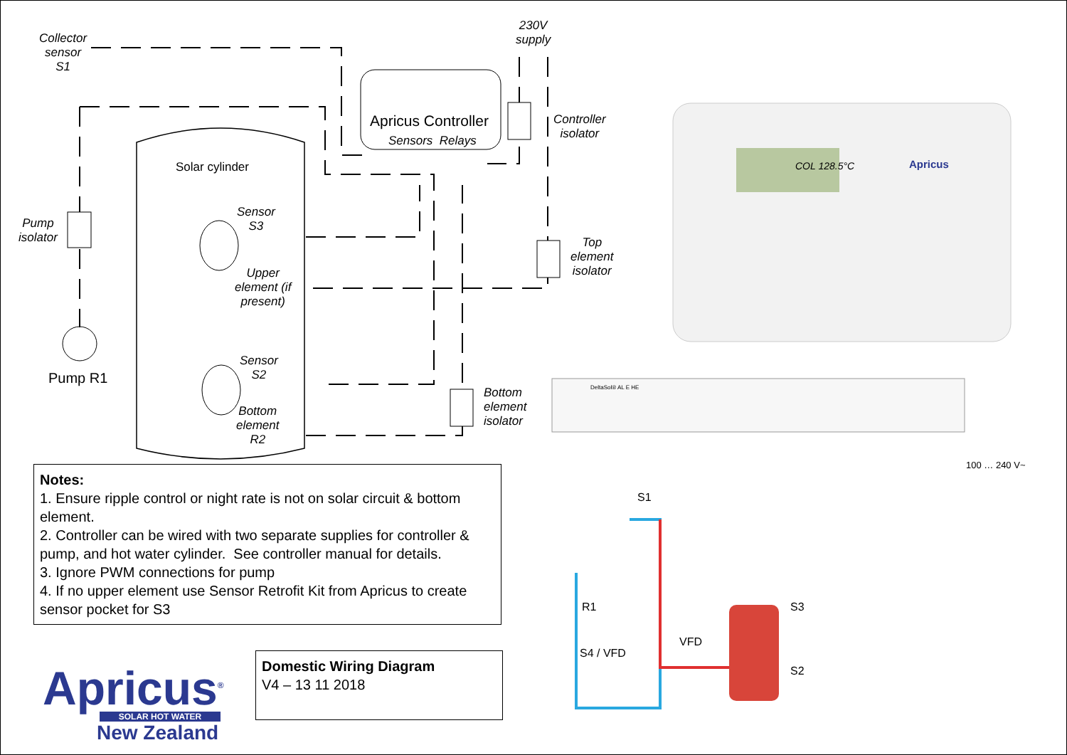Collector
sensor
S1
230V
supply
Apricus Controller
Sensors Relays
Controller
isolator
Solar cylinder
Sensor
S3
Upper
element (if
present)
Pump
isolator
Top
element
isolator
Pump R1
Sensor
S2
Bottom
element
R2
Bottom
element
isolator
COL 128.5°C Apricus
DeltaSol® AL E HE
100 … 240 V~
S1
R1
S4 / VFD
VFD
S3
S2
Notes:
1. Ensure ripple control or night rate is not on solar circuit & bottom element.
2. Controller can be wired with two separate supplies for controller & pump, and hot water cylinder. See controller manual for details.
3. Ignore PWM connections for pump
4. If no upper element use Sensor Retrofit Kit from Apricus to create sensor pocket for S3
Apricus<sup>®</sup>
SOLAR HOT WATER
New Zealand
Domestic Wiring Diagram
V4 – 13 11 2018